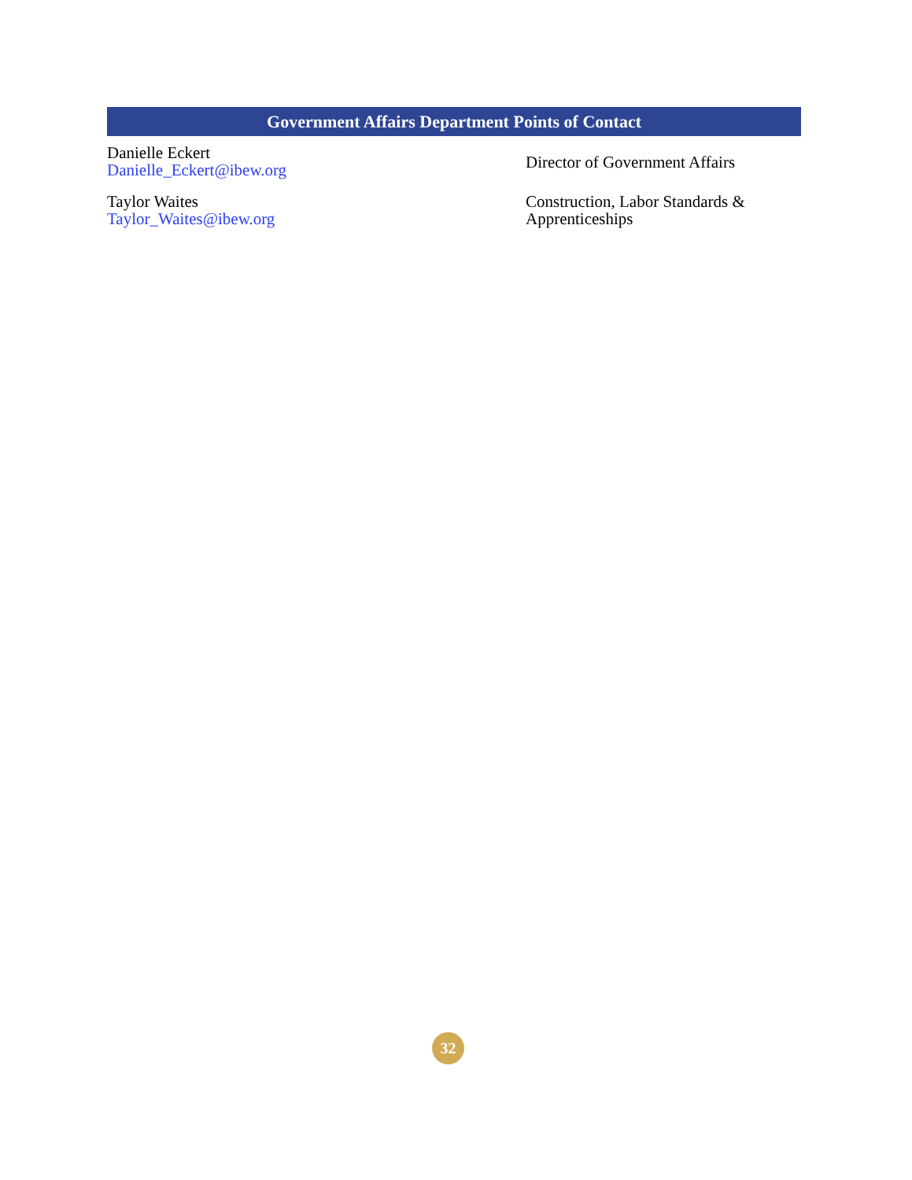| Government Affairs Department Points of Contact | |
| --- | --- |
| Danielle Eckert Danielle_Eckert@ibew.org | Director of Government Affairs |
| Taylor Waites Taylor_Waites@ibew.org | Construction, Labor Standards & Apprenticeships |
32